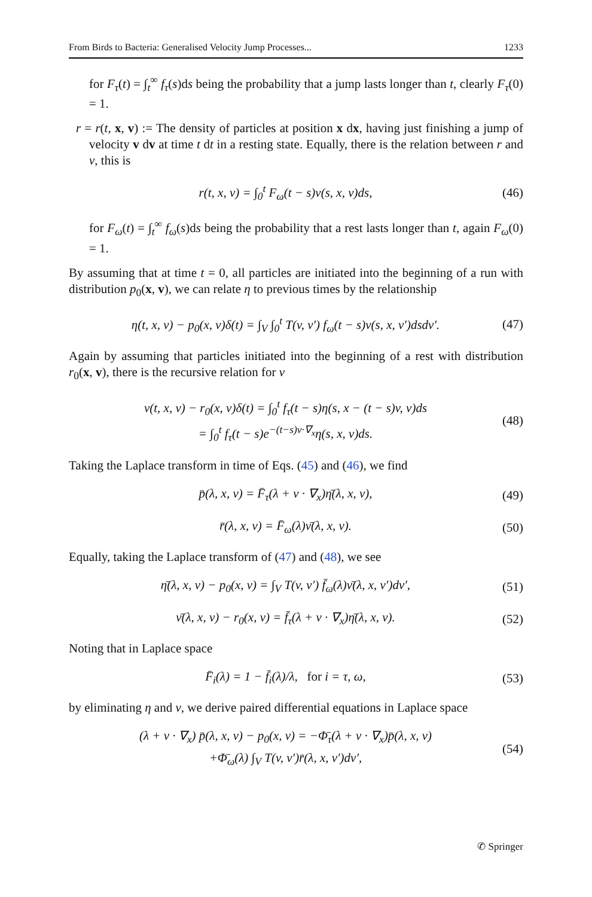From Birds to Bacteria: Generalised Velocity Jump Processes... 1233
for F<sub>τ</sub>(t) = ∫<sub>t</sub><sup>∞</sup> f<sub>τ</sub>(s)ds being the probability that a jump lasts longer than t, clearly F<sub>τ</sub>(0) = 1.
r = r(t, x, v) := The density of particles at position x dx, having just finishing a jump of velocity v dv at time t dt in a resting state. Equally, there is the relation between r and ν, this is
r(t, x, v) = ∫<sub>0</sub><sup>t</sup> F<sub>ω</sub>(t − s)ν(s, x, v)ds, (46)
for F<sub>ω</sub>(t) = ∫<sub>t</sub><sup>∞</sup> f<sub>ω</sub>(s)ds being the probability that a rest lasts longer than t, again F<sub>ω</sub>(0) = 1.
By assuming that at time t = 0, all particles are initiated into the beginning of a run with distribution p<sub>0</sub>(x, v), we can relate η to previous times by the relationship
η(t, x, v) − p<sub>0</sub>(x, v)δ(t) = ∫<sub>V</sub> ∫<sub>0</sub><sup>t</sup> T(v, v′) f<sub>ω</sub>(t − s)ν(s, x, v′)dsdv′. (47)
Again by assuming that particles initiated into the beginning of a rest with distribution r<sub>0</sub>(x, v), there is the recursive relation for ν
ν(t, x, v) − r<sub>0</sub>(x, v)δ(t) = ∫<sub>0</sub><sup>t</sup> f<sub>τ</sub>(t − s)η(s, x − (t − s)v, v)ds
= ∫<sub>0</sub><sup>t</sup> f<sub>τ</sub>(t − s)e<sup>−(t−s)v·∇<sub>x</sub></sup>η(s, x, v)ds. (48)
Taking the Laplace transform in time of Eqs. (45) and (46), we find
p̄(λ, x, v) = F̄<sub>τ</sub>(λ + v · ∇<sub>x</sub>)η̄(λ, x, v), (49)
r̄(λ, x, v) = F̄<sub>ω</sub>(λ)ν̄(λ, x, v). (50)
Equally, taking the Laplace transform of (47) and (48), we see
η̄(λ, x, v) − p<sub>0</sub>(x, v) = ∫<sub>V</sub> T(v, v′) f̄<sub>ω</sub>(λ)ν̄(λ, x, v′)dv′, (51)
ν̄(λ, x, v) − r<sub>0</sub>(x, v) = f̄<sub>τ</sub>(λ + v · ∇<sub>x</sub>)η̄(λ, x, v). (52)
Noting that in Laplace space
F̄<sub>i</sub>(λ) = 1 − f̄<sub>i</sub>(λ)/λ, for i = τ, ω, (53)
by eliminating η and ν, we derive paired differential equations in Laplace space
(λ + v · ∇<sub>x</sub>) p̄(λ, x, v) − p<sub>0</sub>(x, v) = −Φ̄<sub>τ</sub>(λ + v · ∇<sub>x</sub>)p̄(λ, x, v)
+Φ̄<sub>ω</sub>(λ) ∫<sub>V</sub> T(v, v′)r̄(λ, x, v′)dv′, (54)
✆ Springer